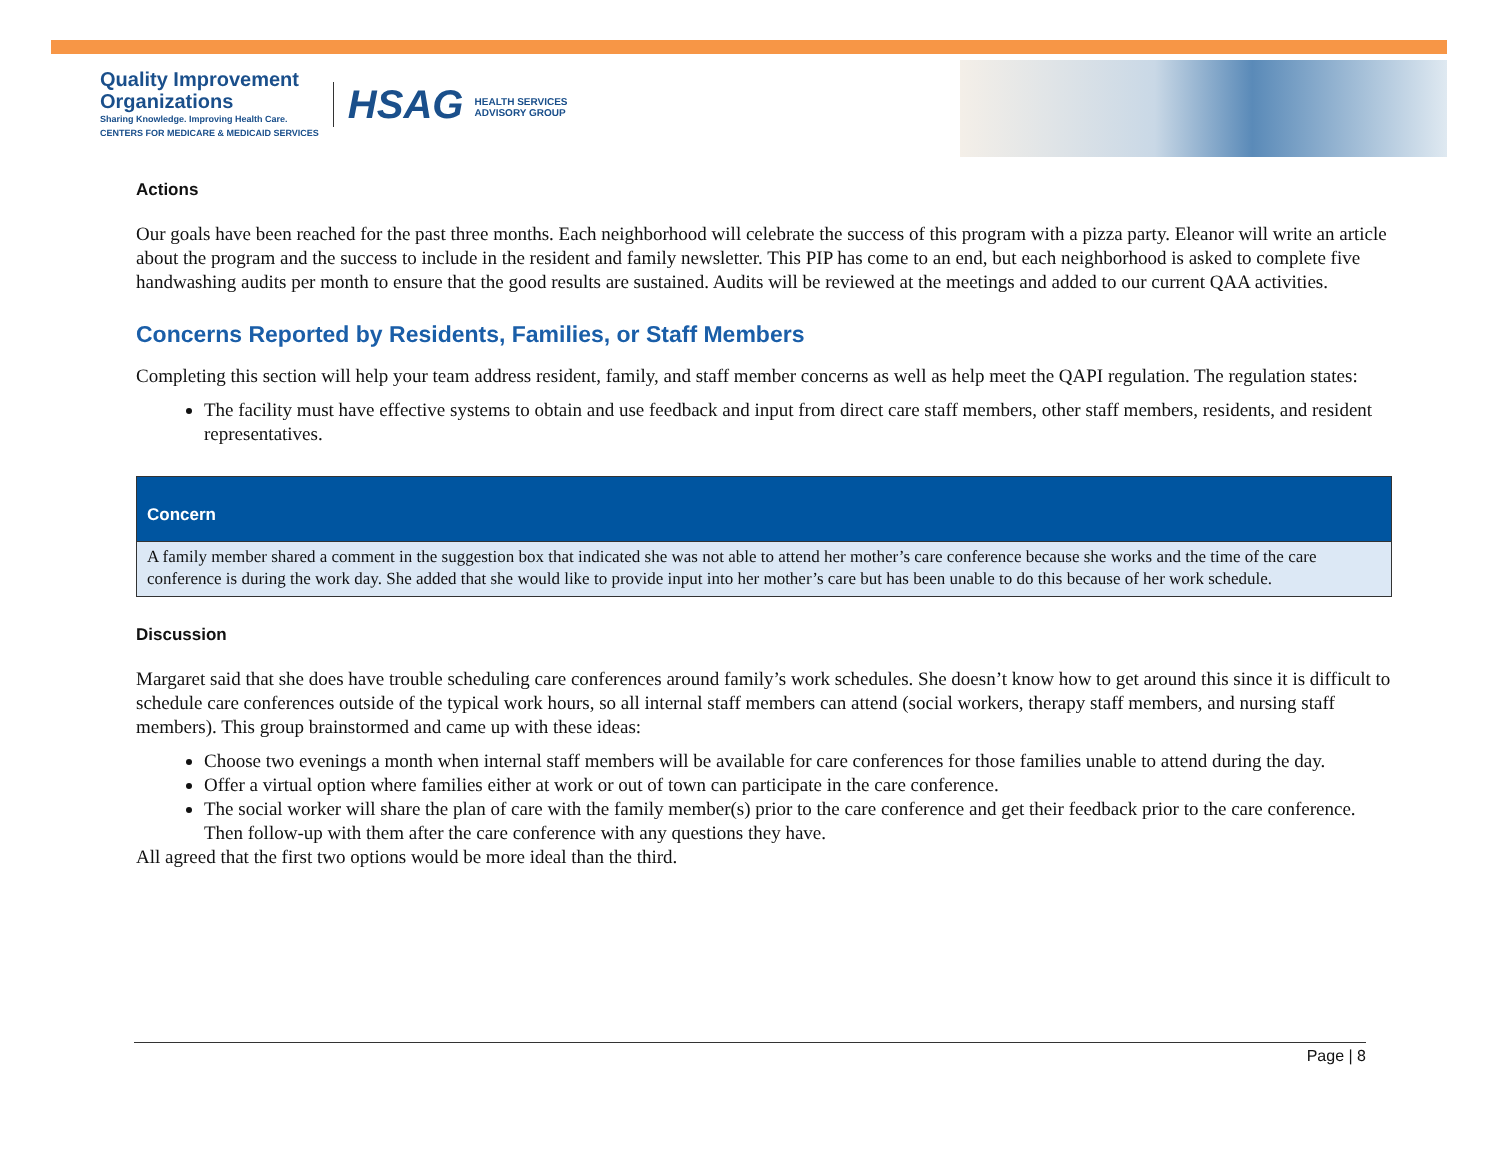Quality Improvement
Organizations
Sharing Knowledge. Improving Health Care.
CENTERS FOR MEDICARE & MEDICAID SERVICES
HSAG HEALTH SERVICES
ADVISORY GROUP
Actions
Our goals have been reached for the past three months. Each neighborhood will celebrate the success of this program with a pizza party. Eleanor will write an article about the program and the success to include in the resident and family newsletter. This PIP has come to an end, but each neighborhood is asked to complete five handwashing audits per month to ensure that the good results are sustained. Audits will be reviewed at the meetings and added to our current QAA activities.
Concerns Reported by Residents, Families, or Staff Members
Completing this section will help your team address resident, family, and staff member concerns as well as help meet the QAPI regulation. The regulation states:
The facility must have effective systems to obtain and use feedback and input from direct care staff members, other staff members, residents, and resident representatives.
| Concern |
| --- |
| A family member shared a comment in the suggestion box that indicated she was not able to attend her mother’s care conference because she works and the time of the care conference is during the work day. She added that she would like to provide input into her mother’s care but has been unable to do this because of her work schedule. |
Discussion
Margaret said that she does have trouble scheduling care conferences around family’s work schedules. She doesn’t know how to get around this since it is difficult to schedule care conferences outside of the typical work hours, so all internal staff members can attend (social workers, therapy staff members, and nursing staff members). This group brainstormed and came up with these ideas:
Choose two evenings a month when internal staff members will be available for care conferences for those families unable to attend during the day.
Offer a virtual option where families either at work or out of town can participate in the care conference.
The social worker will share the plan of care with the family member(s) prior to the care conference and get their feedback prior to the care conference. Then follow-up with them after the care conference with any questions they have.
All agreed that the first two options would be more ideal than the third.
Page | 8